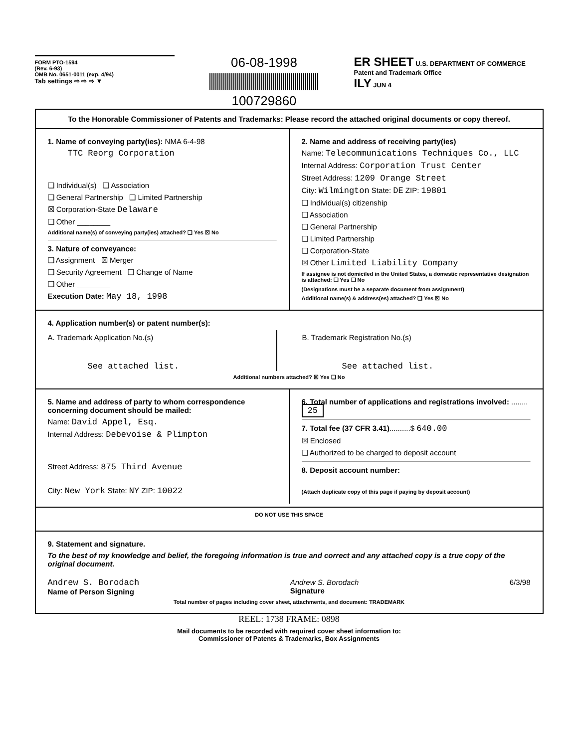FORM PTO-1594
(Rev. 6-93)
OMB No. 0651-0011 (exp. 4/94)
Tab settings ⇨ ⇨ ⇨ ▼
06-08-1998
100729860
ER SHEET U.S. DEPARTMENT OF COMMERCE
Patent and Trademark Office
ILY JUN 4
To the Honorable Commissioner of Patents and Trademarks: Please record the attached original documents or copy thereof.
1. Name of conveying party(ies): NMA 6-4-98
TTC Reorg Corporation
❑ Individual(s) ❑ Association
❑ General Partnership ❑ Limited Partnership
☒ Corporation-State Delaware
❑ Other ________
Additional name(s) of conveying party(ies) attached? ❑ Yes ☒ No
3. Nature of conveyance:
❑ Assignment ☒ Merger
❑ Security Agreement ❑ Change of Name
❑ Other ________
Execution Date: May 18, 1998
2. Name and address of receiving party(ies)
Name: Telecommunications Techniques Co., LLC
Internal Address: Corporation Trust Center
Street Address: 1209 Orange Street
City: Wilmington State: DE ZIP: 19801
❑ Individual(s) citizenship
❑ Association
❑ General Partnership
❑ Limited Partnership
❑ Corporation-State
☒ Other Limited Liability Company
If assignee is not domiciled in the United States, a domestic representative designation is attached: ❑ Yes ❑ No
(Designations must be a separate document from assignment)
Additional name(s) & address(es) attached? ❑ Yes ☒ No
4. Application number(s) or patent number(s):
A. Trademark Application No.(s)
See attached list.
B. Trademark Registration No.(s)
See attached list.
Additional numbers attached? ☒ Yes ❑ No
5. Name and address of party to whom correspondence concerning document should be mailed:
Name: David Appel, Esq.
Internal Address: Debevoise & Plimpton
Street Address: 875 Third Avenue
City: New York State: NY ZIP: 10022
6. Total number of applications and registrations involved: ........ 25
7. Total fee (37 CFR 3.41)..........$ 640.00
☒ Enclosed
❑ Authorized to be charged to deposit account
8. Deposit account number:
(Attach duplicate copy of this page if paying by deposit account)
DO NOT USE THIS SPACE
9. Statement and signature.
To the best of my knowledge and belief, the foregoing information is true and correct and any attached copy is a true copy of the original document.
Andrew S. Borodach
Name of Person Signing Andrew S. Borodach
Signature 6/3/98
Total number of pages including cover sheet, attachments, and document: TRADEMARK
REEL: 1738 FRAME: 0898
Mail documents to be recorded with required cover sheet information to:
Commissioner of Patents & Trademarks, Box Assignments